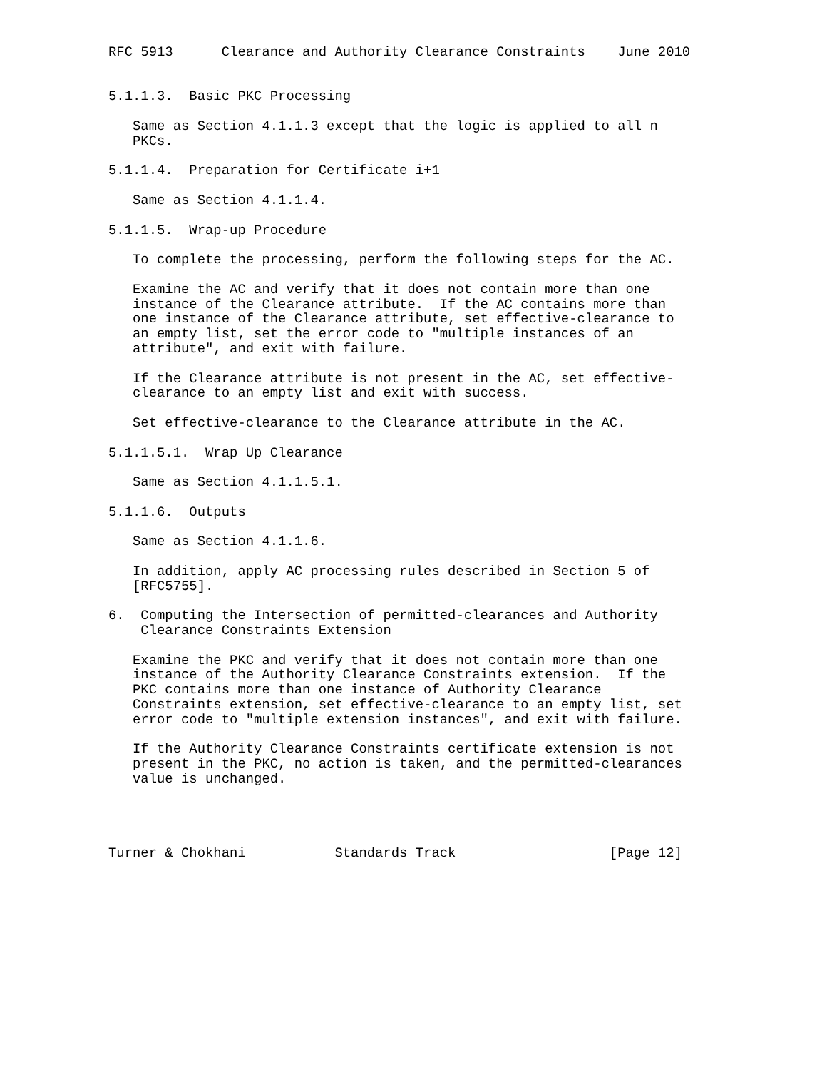RFC 5913      Clearance and Authority Clearance Constraints    June 2010


5.1.1.3.  Basic PKC Processing

   Same as Section 4.1.1.3 except that the logic is applied to all n
   PKCs.

5.1.1.4.  Preparation for Certificate i+1

   Same as Section 4.1.1.4.

5.1.1.5.  Wrap-up Procedure

   To complete the processing, perform the following steps for the AC.

   Examine the AC and verify that it does not contain more than one
   instance of the Clearance attribute.  If the AC contains more than
   one instance of the Clearance attribute, set effective-clearance to
   an empty list, set the error code to "multiple instances of an
   attribute", and exit with failure.

   If the Clearance attribute is not present in the AC, set effective-
   clearance to an empty list and exit with success.

   Set effective-clearance to the Clearance attribute in the AC.

5.1.1.5.1.  Wrap Up Clearance

   Same as Section 4.1.1.5.1.

5.1.1.6.  Outputs

   Same as Section 4.1.1.6.

   In addition, apply AC processing rules described in Section 5 of
   [RFC5755].

6.  Computing the Intersection of permitted-clearances and Authority
    Clearance Constraints Extension

   Examine the PKC and verify that it does not contain more than one
   instance of the Authority Clearance Constraints extension.  If the
   PKC contains more than one instance of Authority Clearance
   Constraints extension, set effective-clearance to an empty list, set
   error code to "multiple extension instances", and exit with failure.

   If the Authority Clearance Constraints certificate extension is not
   present in the PKC, no action is taken, and the permitted-clearances
   value is unchanged.




Turner & Chokhani           Standards Track                   [Page 12]